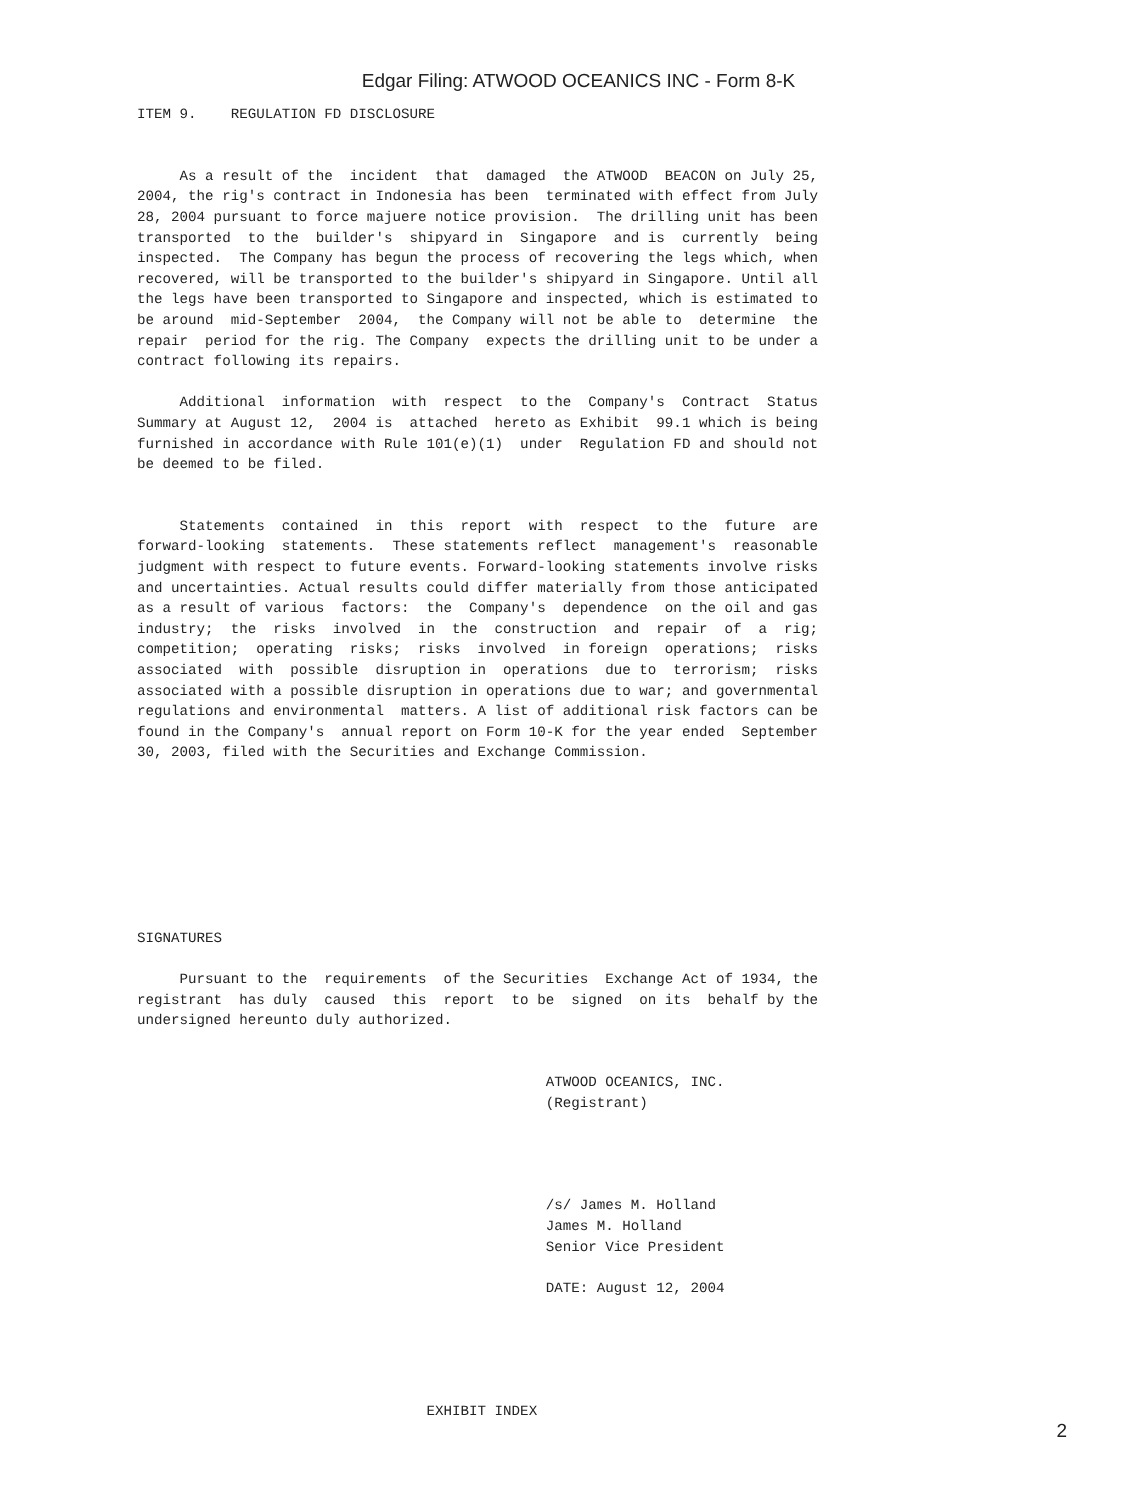Edgar Filing: ATWOOD OCEANICS INC - Form 8-K
ITEM 9.    REGULATION FD DISCLOSURE


     As a result of the  incident  that  damaged  the ATWOOD  BEACON on July 25,
2004, the rig's contract in Indonesia has been  terminated with effect from July
28, 2004 pursuant to force majuere notice provision.  The drilling unit has been
transported  to the  builder's  shipyard in  Singapore  and is  currently  being
inspected.  The Company has begun the process of recovering the legs which, when
recovered, will be transported to the builder's shipyard in Singapore. Until all
the legs have been transported to Singapore and inspected, which is estimated to
be around  mid-September  2004,  the Company will not be able to  determine  the
repair  period for the rig. The Company  expects the drilling unit to be under a
contract following its repairs.

     Additional  information  with  respect  to the  Company's  Contract  Status
Summary at August 12,  2004 is  attached  hereto as Exhibit  99.1 which is being
furnished in accordance with Rule 101(e)(1)  under  Regulation FD and should not
be deemed to be filed.


     Statements  contained  in  this  report  with  respect  to the  future  are
forward-looking  statements.  These statements reflect  management's  reasonable
judgment with respect to future events. Forward-looking statements involve risks
and uncertainties. Actual results could differ materially from those anticipated
as a result of various  factors:  the  Company's  dependence  on the oil and gas
industry;  the  risks  involved  in  the  construction  and  repair  of  a  rig;
competition;  operating  risks;  risks  involved  in foreign  operations;  risks
associated  with  possible  disruption in  operations  due to  terrorism;  risks
associated with a possible disruption in operations due to war; and governmental
regulations and environmental  matters. A list of additional risk factors can be
found in the Company's  annual report on Form 10-K for the year ended  September
30, 2003, filed with the Securities and Exchange Commission.








SIGNATURES

     Pursuant to the  requirements  of the Securities  Exchange Act of 1934, the
registrant  has duly  caused  this  report  to be  signed  on its  behalf by the
undersigned hereunto duly authorized.


                                                ATWOOD OCEANICS, INC.
                                                (Registrant)




                                                /s/ James M. Holland
                                                James M. Holland
                                                Senior Vice President

                                                DATE: August 12, 2004





                                  EXHIBIT INDEX
2